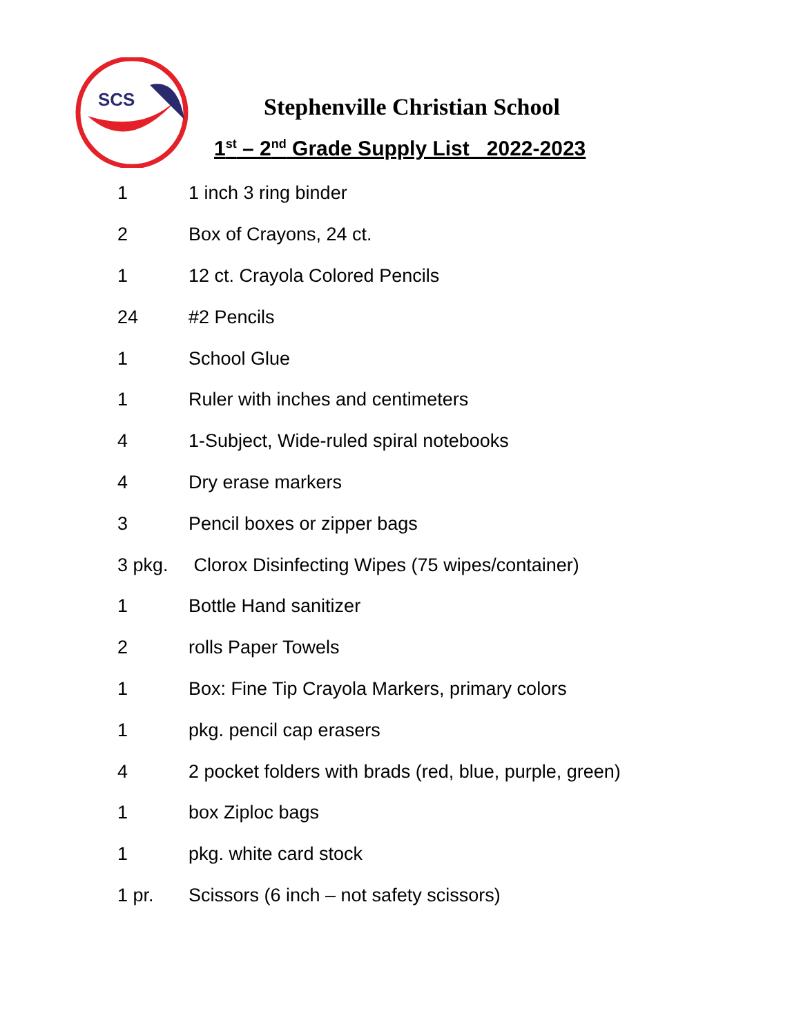SCS
Stephenville Christian School
1<sup>st</sup> – 2<sup>nd</sup> Grade Supply List 2022-2023
| 1 | 1 inch 3 ring binder |
| 2 | Box of Crayons, 24 ct. |
| 1 | 12 ct. Crayola Colored Pencils |
| 24 | #2 Pencils |
| 1 | School Glue |
| 1 | Ruler with inches and centimeters |
| 4 | 1-Subject, Wide-ruled spiral notebooks |
| 4 | Dry erase markers |
| 3 | Pencil boxes or zipper bags |
| 3 pkg. | Clorox Disinfecting Wipes (75 wipes/container) |
| 1 | Bottle Hand sanitizer |
| 2 | rolls Paper Towels |
| 1 | Box: Fine Tip Crayola Markers, primary colors |
| 1 | pkg. pencil cap erasers |
| 4 | 2 pocket folders with brads (red, blue, purple, green) |
| 1 | box Ziploc bags |
| 1 | pkg. white card stock |
| 1 pr. | Scissors (6 inch – not safety scissors) |